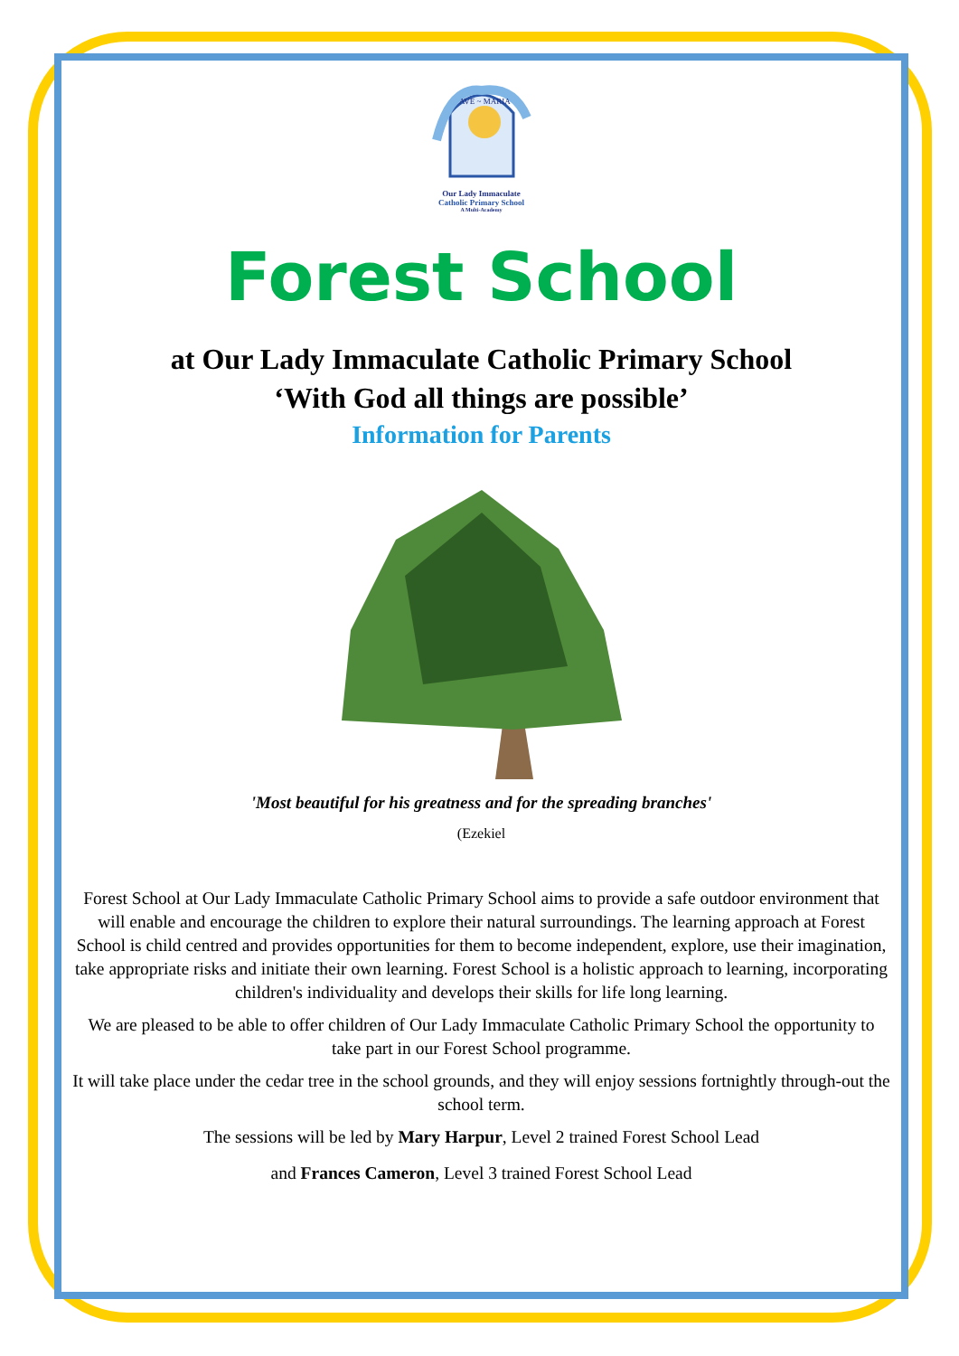AVE ~ MARIA
Our Lady Immaculate
Catholic Primary School
A Multi-Academy
Forest School
at Our Lady Immaculate Catholic Primary School
‘With God all things are possible’
Information for Parents
'Most beautiful for his greatness and for the spreading branches'
(Ezekiel
Forest School at Our Lady Immaculate Catholic Primary School aims to provide a safe outdoor environment that will enable and encourage the children to explore their natural surroundings. The learning approach at Forest School is child centred and provides opportunities for them to become independent, explore, use their imagination, take appropriate risks and initiate their own learning. Forest School is a holistic approach to learning, incorporating children's individuality and develops their skills for life long learning.
We are pleased to be able to offer children of Our Lady Immaculate Catholic Primary School the opportunity to take part in our Forest School programme.
It will take place under the cedar tree in the school grounds, and they will enjoy sessions fortnightly through-out the school term.
The sessions will be led by Mary Harpur, Level 2 trained Forest School Lead
and Frances Cameron, Level 3 trained Forest School Lead